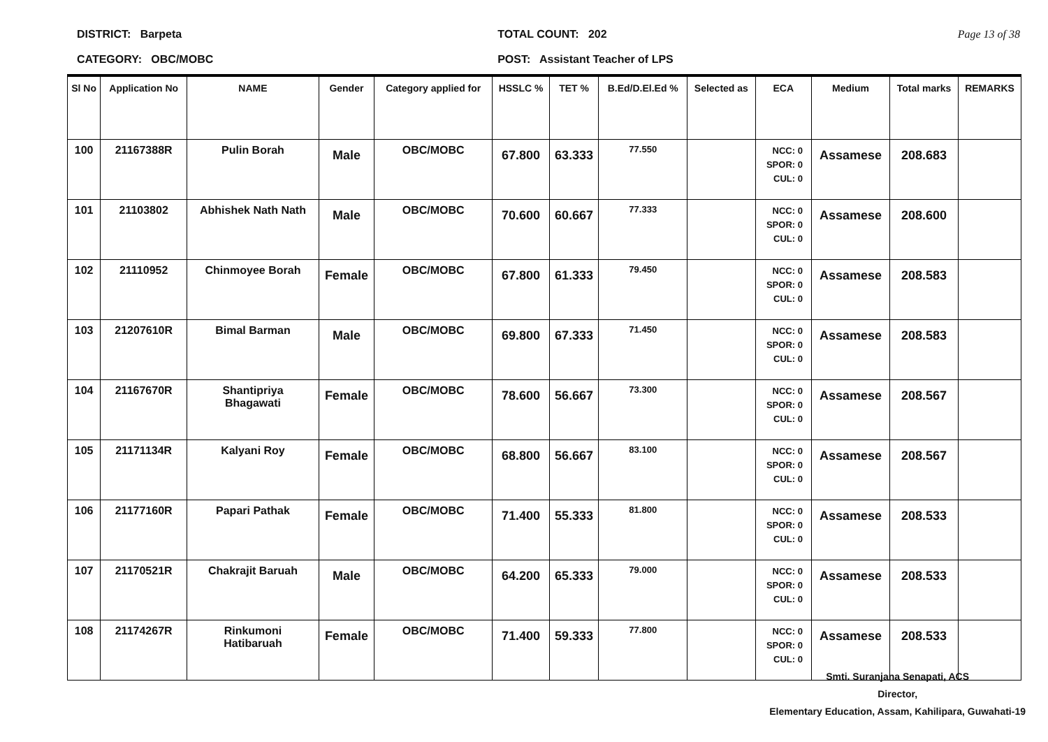DISTRICT: Barpeta
CATEGORY: OBC/MOBC
TOTAL COUNT: 202
POST: Assistant Teacher of LPS
Page 13 of 38
| Sl No | Application No | NAME | Gender | Category applied for | HSSLC % | TET % | B.Ed/D.El.Ed % | Selected as | ECA | Medium | Total marks | REMARKS |
| --- | --- | --- | --- | --- | --- | --- | --- | --- | --- | --- | --- | --- |
| 100 | 21167388R | Pulin Borah | Male | OBC/MOBC | 67.800 | 63.333 | 77.550 | | NCC: 0 SPOR: 0 CUL: 0 | Assamese | 208.683 | |
| 101 | 21103802 | Abhishek Nath Nath | Male | OBC/MOBC | 70.600 | 60.667 | 77.333 | | NCC: 0 SPOR: 0 CUL: 0 | Assamese | 208.600 | |
| 102 | 21110952 | Chinmoyee Borah | Female | OBC/MOBC | 67.800 | 61.333 | 79.450 | | NCC: 0 SPOR: 0 CUL: 0 | Assamese | 208.583 | |
| 103 | 21207610R | Bimal Barman | Male | OBC/MOBC | 69.800 | 67.333 | 71.450 | | NCC: 0 SPOR: 0 CUL: 0 | Assamese | 208.583 | |
| 104 | 21167670R | Shantipriya Bhagawati | Female | OBC/MOBC | 78.600 | 56.667 | 73.300 | | NCC: 0 SPOR: 0 CUL: 0 | Assamese | 208.567 | |
| 105 | 21171134R | Kalyani Roy | Female | OBC/MOBC | 68.800 | 56.667 | 83.100 | | NCC: 0 SPOR: 0 CUL: 0 | Assamese | 208.567 | |
| 106 | 21177160R | Papari Pathak | Female | OBC/MOBC | 71.400 | 55.333 | 81.800 | | NCC: 0 SPOR: 0 CUL: 0 | Assamese | 208.533 | |
| 107 | 21170521R | Chakrajit Baruah | Male | OBC/MOBC | 64.200 | 65.333 | 79.000 | | NCC: 0 SPOR: 0 CUL: 0 | Assamese | 208.533 | |
| 108 | 21174267R | Rinkumoni Hatibaruah | Female | OBC/MOBC | 71.400 | 59.333 | 77.800 | | NCC: 0 SPOR: 0 CUL: 0 | Assamese | 208.533 | |
Smti. Suranjana Senapati, ACS
Director,
Elementary Education, Assam, Kahilipara, Guwahati-19